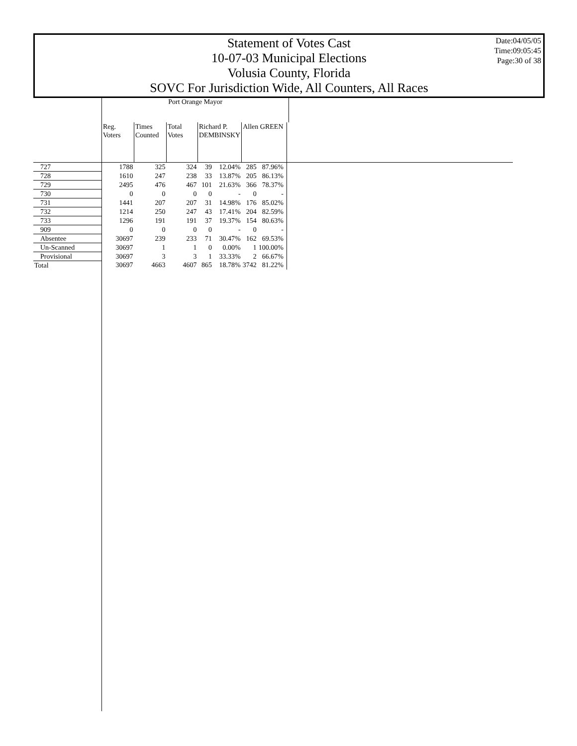Statement of Votes Cast
10-07-03 Municipal Elections
Volusia County, Florida
SOVC For Jurisdiction Wide, All Counters, All Races
Date:04/05/05
Time:09:05:45
Page:30 of 38
| | Port Orange Mayor | | | | | | | | | |
| --- | --- | --- | --- | --- | --- | --- | --- | --- | --- | --- |
| | Reg. Voters | Times Counted | Total Votes | Richard P. DEMBINSKY | | Allen GREEN | | | | |
| 727 | 1788 | 325 | 324 | 39 | 12.04% | 285 | 87.96% | | | |
| 728 | 1610 | 247 | 238 | 33 | 13.87% | 205 | 86.13% | | | |
| 729 | 2495 | 476 | 467 | 101 | 21.63% | 366 | 78.37% | | | |
| 730 | 0 | 0 | 0 | 0 | - | 0 | - | | | |
| 731 | 1441 | 207 | 207 | 31 | 14.98% | 176 | 85.02% | | | |
| 732 | 1214 | 250 | 247 | 43 | 17.41% | 204 | 82.59% | | | |
| 733 | 1296 | 191 | 191 | 37 | 19.37% | 154 | 80.63% | | | |
| 909 | 0 | 0 | 0 | 0 | - | 0 | - | | | |
| Absentee | 30697 | 239 | 233 | 71 | 30.47% | 162 | 69.53% | | | |
| Un-Scanned | 30697 | 1 | 1 | 0 | 0.00% | 1 | 100.00% | | | |
| Provisional | 30697 | 3 | 3 | 1 | 33.33% | 2 | 66.67% | | | |
| Total | 30697 | 4663 | 4607 | 865 | 18.78% | 3742 | 81.22% | | | |